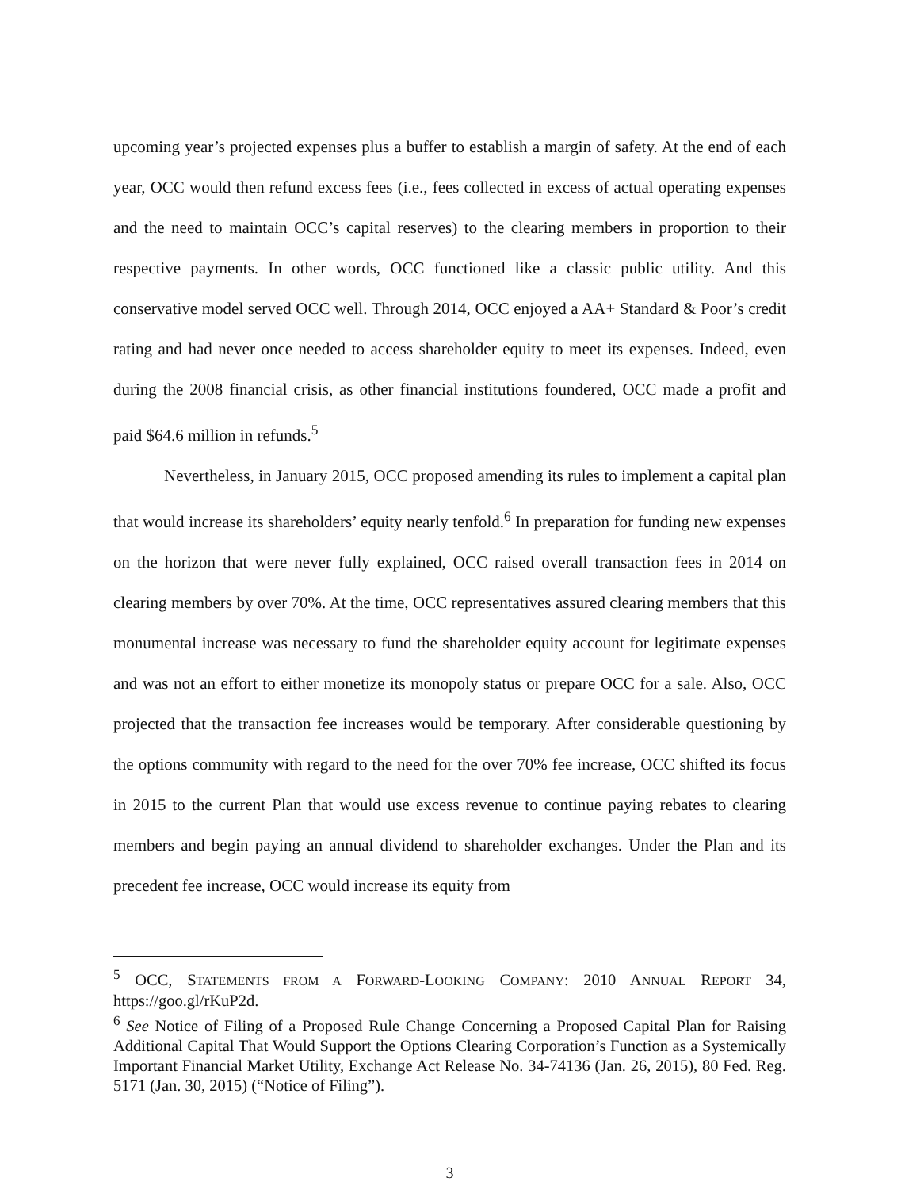upcoming year’s projected expenses plus a buffer to establish a margin of safety. At the end of each year, OCC would then refund excess fees (i.e., fees collected in excess of actual operating expenses and the need to maintain OCC’s capital reserves) to the clearing members in proportion to their respective payments. In other words, OCC functioned like a classic public utility. And this conservative model served OCC well. Through 2014, OCC enjoyed a AA+ Standard & Poor’s credit rating and had never once needed to access shareholder equity to meet its expenses. Indeed, even during the 2008 financial crisis, as other financial institutions foundered, OCC made a profit and paid $64.6 million in refunds.<sup>5</sup>
Nevertheless, in January 2015, OCC proposed amending its rules to implement a capital plan that would increase its shareholders’ equity nearly tenfold.<sup>6</sup> In preparation for funding new expenses on the horizon that were never fully explained, OCC raised overall transaction fees in 2014 on clearing members by over 70%. At the time, OCC representatives assured clearing members that this monumental increase was necessary to fund the shareholder equity account for legitimate expenses and was not an effort to either monetize its monopoly status or prepare OCC for a sale. Also, OCC projected that the transaction fee increases would be temporary. After considerable questioning by the options community with regard to the need for the over 70% fee increase, OCC shifted its focus in 2015 to the current Plan that would use excess revenue to continue paying rebates to clearing members and begin paying an annual dividend to shareholder exchanges. Under the Plan and its precedent fee increase, OCC would increase its equity from
<sup>5</sup> OCC, STATEMENTS FROM A FORWARD-LOOKING COMPANY: 2010 ANNUAL REPORT 34, https://goo.gl/rKuP2d.
<sup>6</sup> See Notice of Filing of a Proposed Rule Change Concerning a Proposed Capital Plan for Raising Additional Capital That Would Support the Options Clearing Corporation’s Function as a Systemically Important Financial Market Utility, Exchange Act Release No. 34-74136 (Jan. 26, 2015), 80 Fed. Reg. 5171 (Jan. 30, 2015) (“Notice of Filing”).
3